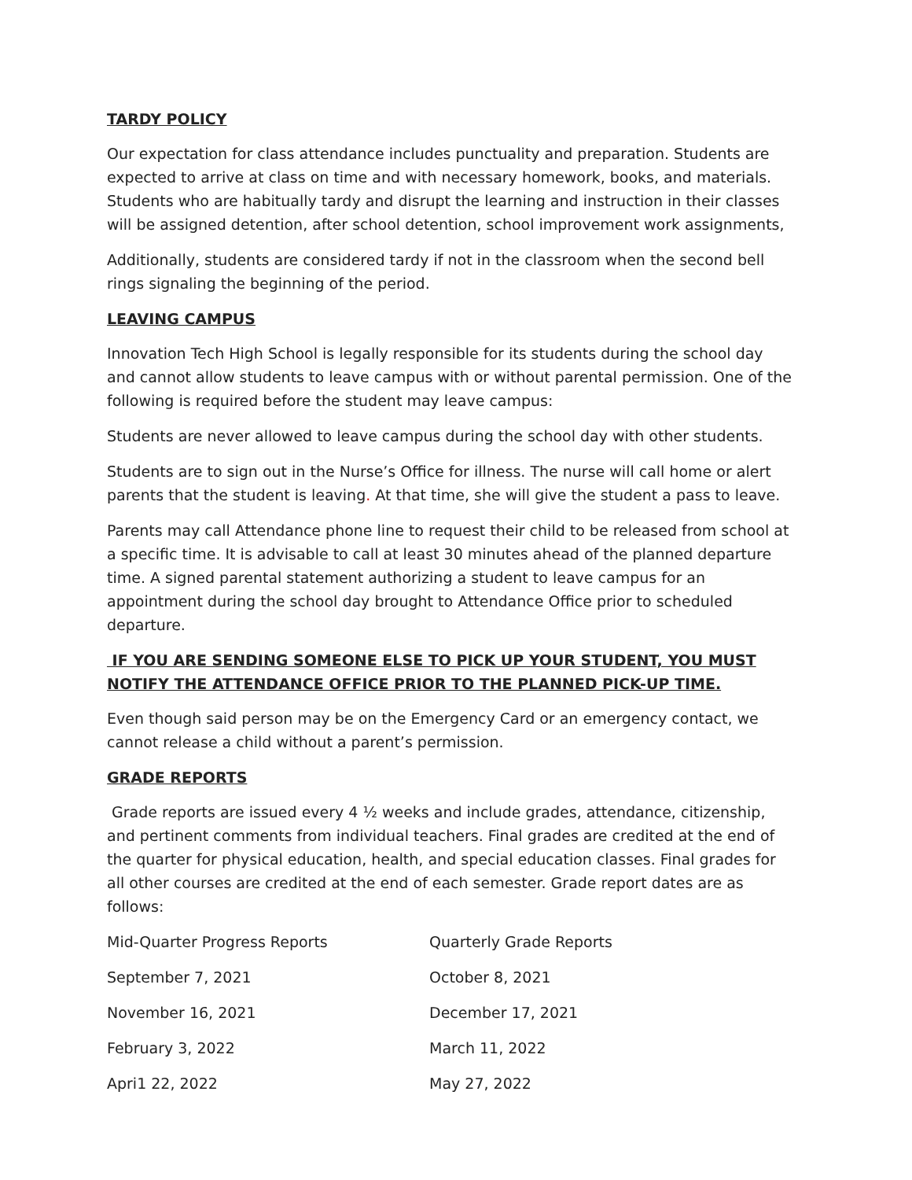TARDY POLICY
Our expectation for class attendance includes punctuality and preparation. Students are expected to arrive at class on time and with necessary homework, books, and materials. Students who are habitually tardy and disrupt the learning and instruction in their classes will be assigned detention, after school detention, school improvement work assignments,
Additionally, students are considered tardy if not in the classroom when the second bell rings signaling the beginning of the period.
LEAVING CAMPUS
Innovation Tech High School is legally responsible for its students during the school day and cannot allow students to leave campus with or without parental permission. One of the following is required before the student may leave campus:
Students are never allowed to leave campus during the school day with other students.
Students are to sign out in the Nurse’s Office for illness. The nurse will call home or alert parents that the student is leaving. At that time, she will give the student a pass to leave.
Parents may call Attendance phone line to request their child to be released from school at a specific time. It is advisable to call at least 30 minutes ahead of the planned departure time. A signed parental statement authorizing a student to leave campus for an appointment during the school day brought to Attendance Office prior to scheduled departure.
IF YOU ARE SENDING SOMEONE ELSE TO PICK UP YOUR STUDENT, YOU MUST NOTIFY THE ATTENDANCE OFFICE PRIOR TO THE PLANNED PICK-UP TIME.
Even though said person may be on the Emergency Card or an emergency contact, we cannot release a child without a parent’s permission.
GRADE REPORTS
Grade reports are issued every 4 ½ weeks and include grades, attendance, citizenship, and pertinent comments from individual teachers. Final grades are credited at the end of the quarter for physical education, health, and special education classes. Final grades for all other courses are credited at the end of each semester. Grade report dates are as follows:
| Mid-Quarter Progress Reports | Quarterly Grade Reports |
| September 7, 2021 | October 8, 2021 |
| November 16, 2021 | December 17, 2021 |
| February 3, 2022 | March 11, 2022 |
| Apri1 22, 2022 | May 27, 2022 |